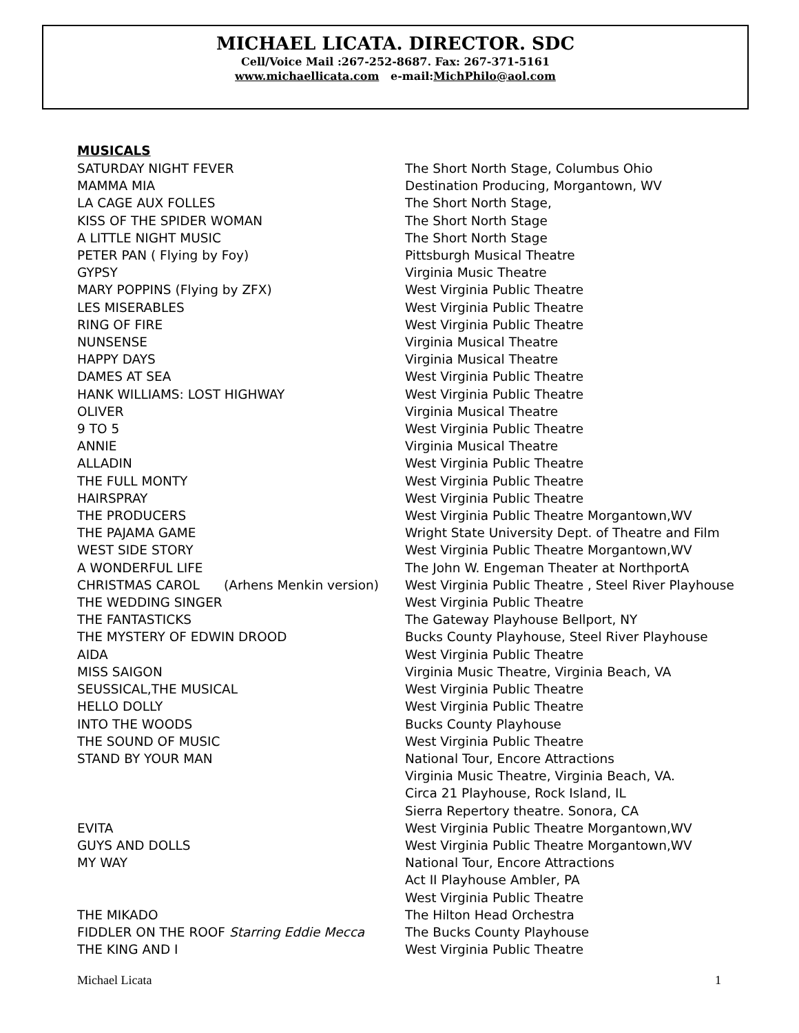MICHAEL LICATA. DIRECTOR. SDC
Cell/Voice Mail :267-252-8687. Fax: 267-371-5161
www.michaellicata.com e-mail:MichPhilo@aol.com
MUSICALS
| SATURDAY NIGHT FEVER | The Short North Stage, Columbus Ohio |
| MAMMA MIA | Destination Producing, Morgantown, WV |
| LA CAGE AUX FOLLES | The Short North Stage, |
| KISS OF THE SPIDER WOMAN | The Short North Stage |
| A LITTLE NIGHT MUSIC | The Short North Stage |
| PETER PAN ( Flying by Foy) | Pittsburgh Musical Theatre |
| GYPSY | Virginia Music Theatre |
| MARY POPPINS (Flying by ZFX) | West Virginia Public Theatre |
| LES MISERABLES | West Virginia Public Theatre |
| RING OF FIRE | West Virginia Public Theatre |
| NUNSENSE | Virginia Musical Theatre |
| HAPPY DAYS | Virginia Musical Theatre |
| DAMES AT SEA | West Virginia Public Theatre |
| HANK WILLIAMS: LOST HIGHWAY | West Virginia Public Theatre |
| OLIVER | Virginia Musical Theatre |
| 9 TO 5 | West Virginia Public Theatre |
| ANNIE | Virginia Musical Theatre |
| ALLADIN | West Virginia Public Theatre |
| THE FULL MONTY | West Virginia Public Theatre |
| HAIRSPRAY | West Virginia Public Theatre |
| THE PRODUCERS | West Virginia Public Theatre Morgantown,WV |
| THE PAJAMA GAME | Wright State University Dept. of Theatre and Film |
| WEST SIDE STORY | West Virginia Public Theatre Morgantown,WV |
| A WONDERFUL LIFE | The John W. Engeman Theater at NorthportA |
| CHRISTMAS CAROL (Arhens Menkin version) | West Virginia Public Theatre , Steel River Playhouse |
| THE WEDDING SINGER | West Virginia Public Theatre |
| THE FANTASTICKS | The Gateway Playhouse Bellport, NY |
| THE MYSTERY OF EDWIN DROOD | Bucks County Playhouse, Steel River Playhouse |
| AIDA | West Virginia Public Theatre |
| MISS SAIGON | Virginia Music Theatre, Virginia Beach, VA |
| SEUSSICAL,THE MUSICAL | West Virginia Public Theatre |
| HELLO DOLLY | West Virginia Public Theatre |
| INTO THE WOODS | Bucks County Playhouse |
| THE SOUND OF MUSIC | West Virginia Public Theatre |
| STAND BY YOUR MAN | National Tour, Encore Attractions Virginia Music Theatre, Virginia Beach, VA. Circa 21 Playhouse, Rock Island, IL Sierra Repertory theatre. Sonora, CA |
| EVITA | West Virginia Public Theatre Morgantown,WV |
| GUYS AND DOLLS | West Virginia Public Theatre Morgantown,WV |
| MY WAY | National Tour, Encore Attractions Act II Playhouse Ambler, PA West Virginia Public Theatre |
| THE MIKADO | The Hilton Head Orchestra |
| FIDDLER ON THE ROOF Starring Eddie Mecca | The Bucks County Playhouse |
| THE KING AND I | West Virginia Public Theatre |
Michael Licata 1